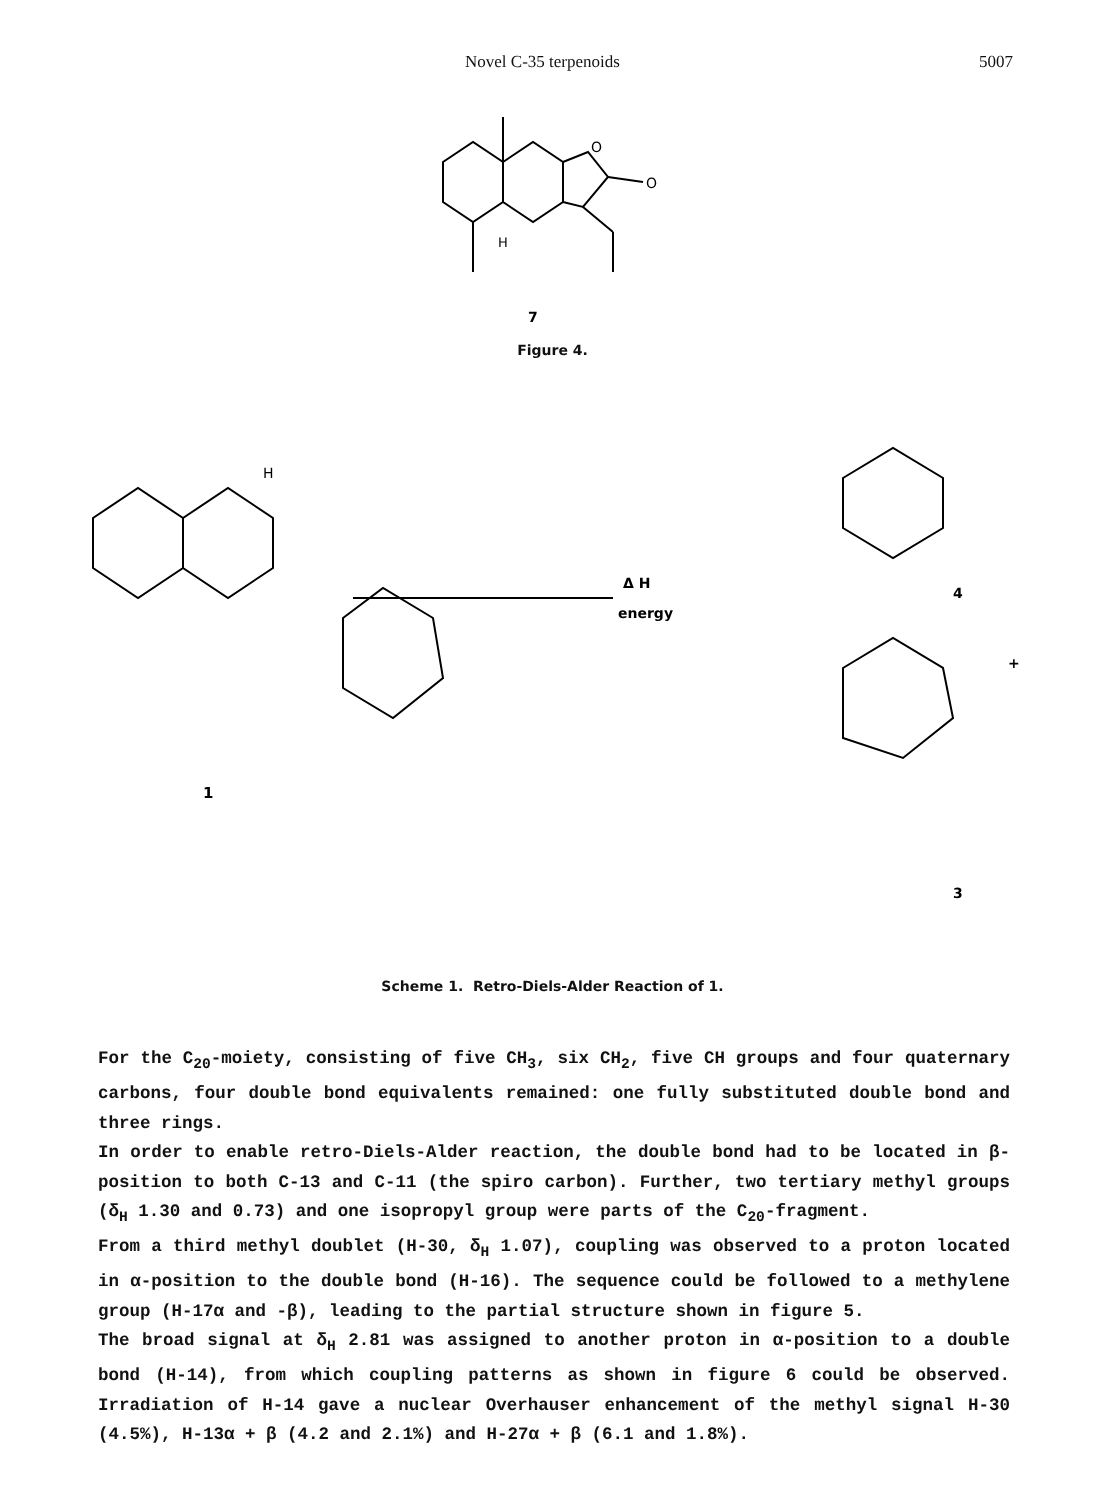Novel C-35 terpenoids 5007
O
O
H
7
Figure 4.
H
1
Δ H
energy
4
+
3
Scheme 1. Retro-Diels-Alder Reaction of 1.
For the C<sub>20</sub>-moiety, consisting of five CH<sub>3</sub>, six CH<sub>2</sub>, five CH groups and four quaternary carbons, four double bond equivalents remained: one fully substituted double bond and three rings.
In order to enable retro-Diels-Alder reaction, the double bond had to be located in β-position to both C-13 and C-11 (the spiro carbon). Further, two tertiary methyl groups (δ<sub>H</sub> 1.30 and 0.73) and one isopropyl group were parts of the C<sub>20</sub>-fragment.
From a third methyl doublet (H-30, δ<sub>H</sub> 1.07), coupling was observed to a proton located in α-position to the double bond (H-16). The sequence could be followed to a methylene group (H-17α and -β), leading to the partial structure shown in figure 5.
The broad signal at δ<sub>H</sub> 2.81 was assigned to another proton in α-position to a double bond (H-14), from which coupling patterns as shown in figure 6 could be observed. Irradiation of H-14 gave a nuclear Overhauser enhancement of the methyl signal H-30 (4.5%), H-13α + β (4.2 and 2.1%) and H-27α + β (6.1 and 1.8%).